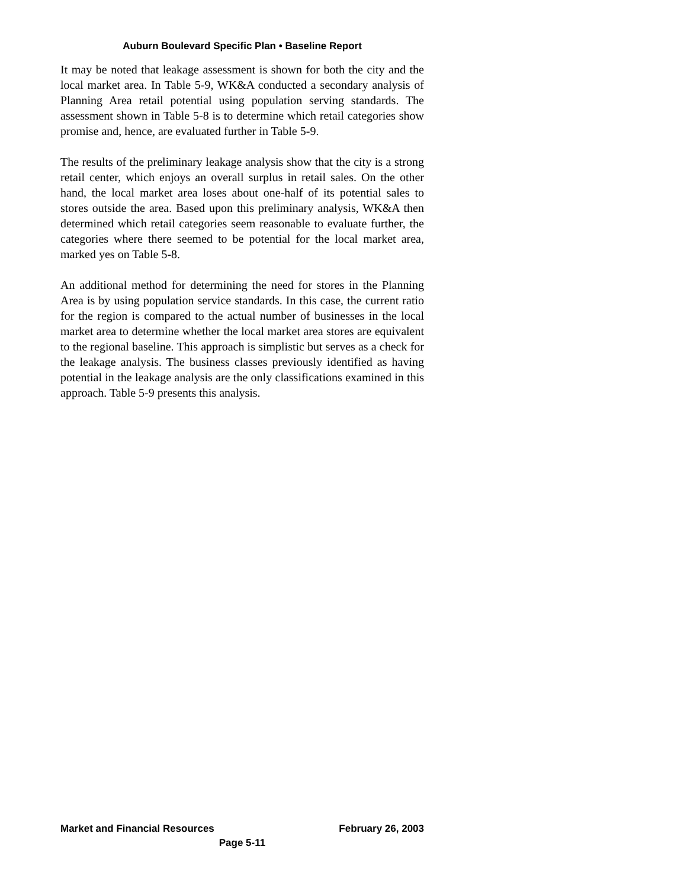Auburn Boulevard Specific Plan • Baseline Report
It may be noted that leakage assessment is shown for both the city and the local market area. In Table 5-9, WK&A conducted a secondary analysis of Planning Area retail potential using population serving standards. The assessment shown in Table 5-8 is to determine which retail categories show promise and, hence, are evaluated further in Table 5-9.
The results of the preliminary leakage analysis show that the city is a strong retail center, which enjoys an overall surplus in retail sales. On the other hand, the local market area loses about one-half of its potential sales to stores outside the area. Based upon this preliminary analysis, WK&A then determined which retail categories seem reasonable to evaluate further, the categories where there seemed to be potential for the local market area, marked yes on Table 5-8.
An additional method for determining the need for stores in the Planning Area is by using population service standards. In this case, the current ratio for the region is compared to the actual number of businesses in the local market area to determine whether the local market area stores are equivalent to the regional baseline. This approach is simplistic but serves as a check for the leakage analysis. The business classes previously identified as having potential in the leakage analysis are the only classifications examined in this approach. Table 5-9 presents this analysis.
Market and Financial Resources February 26, 2003
Page 5-11